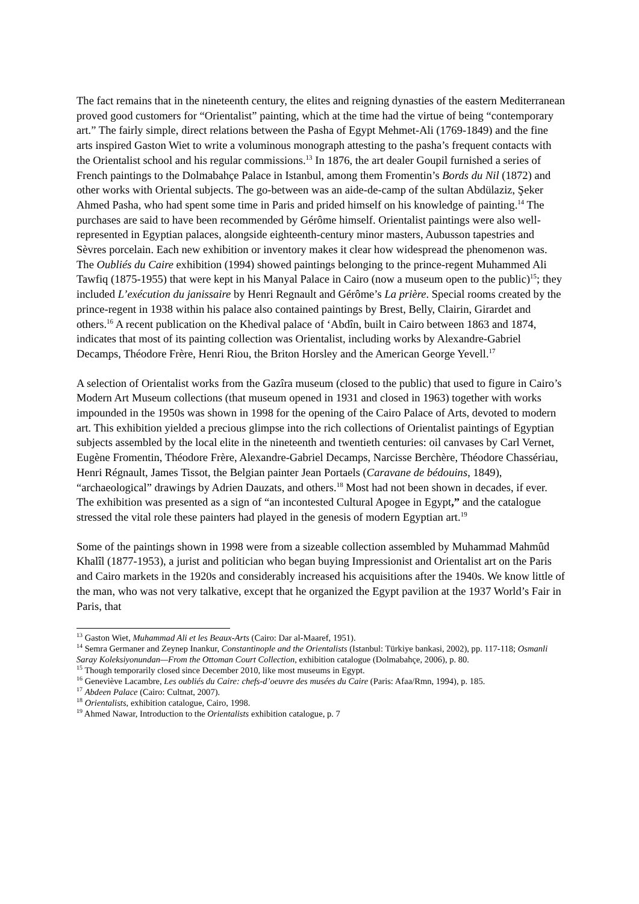The fact remains that in the nineteenth century, the elites and reigning dynasties of the eastern Mediterranean proved good customers for “Orientalist” painting, which at the time had the virtue of being “contemporary art.” The fairly simple, direct relations between the Pasha of Egypt Mehmet-Ali (1769-1849) and the fine arts inspired Gaston Wiet to write a voluminous monograph attesting to the pasha’s frequent contacts with the Orientalist school and his regular commissions.<sup>13</sup> In 1876, the art dealer Goupil furnished a series of French paintings to the Dolmabahçe Palace in Istanbul, among them Fromentin’s Bords du Nil (1872) and other works with Oriental subjects. The go-between was an aide-de-camp of the sultan Abdülaziz, Şeker Ahmed Pasha, who had spent some time in Paris and prided himself on his knowledge of painting.<sup>14</sup> The purchases are said to have been recommended by Gérôme himself. Orientalist paintings were also well-represented in Egyptian palaces, alongside eighteenth-century minor masters, Aubusson tapestries and Sèvres porcelain. Each new exhibition or inventory makes it clear how widespread the phenomenon was. The Oubliés du Caire exhibition (1994) showed paintings belonging to the prince-regent Muhammed Ali Tawfiq (1875-1955) that were kept in his Manyal Palace in Cairo (now a museum open to the public)<sup>15</sup>; they included L’exécution du janissaire by Henri Regnault and Gérôme’s La prière. Special rooms created by the prince-regent in 1938 within his palace also contained paintings by Brest, Belly, Clairin, Girardet and others.<sup>16</sup> A recent publication on the Khedival palace of ‘Abdîn, built in Cairo between 1863 and 1874, indicates that most of its painting collection was Orientalist, including works by Alexandre-Gabriel Decamps, Théodore Frère, Henri Riou, the Briton Horsley and the American George Yevell.<sup>17</sup>
A selection of Orientalist works from the Gazîra museum (closed to the public) that used to figure in Cairo’s Modern Art Museum collections (that museum opened in 1931 and closed in 1963) together with works impounded in the 1950s was shown in 1998 for the opening of the Cairo Palace of Arts, devoted to modern art. This exhibition yielded a precious glimpse into the rich collections of Orientalist paintings of Egyptian subjects assembled by the local elite in the nineteenth and twentieth centuries: oil canvases by Carl Vernet, Eugène Fromentin, Théodore Frère, Alexandre-Gabriel Decamps, Narcisse Berchère, Théodore Chassériau, Henri Régnault, James Tissot, the Belgian painter Jean Portaels (Caravane de bédouins, 1849), “archaeological” drawings by Adrien Dauzats, and others.<sup>18</sup> Most had not been shown in decades, if ever. The exhibition was presented as a sign of “an incontested Cultural Apogee in Egypt,” and the catalogue stressed the vital role these painters had played in the genesis of modern Egyptian art.<sup>19</sup>
Some of the paintings shown in 1998 were from a sizeable collection assembled by Muhammad Mahmûd Khalîl (1877-1953), a jurist and politician who began buying Impressionist and Orientalist art on the Paris and Cairo markets in the 1920s and considerably increased his acquisitions after the 1940s. We know little of the man, who was not very talkative, except that he organized the Egypt pavilion at the 1937 World’s Fair in Paris, that
<sup>13</sup> Gaston Wiet, Muhammad Ali et les Beaux-Arts (Cairo: Dar al-Maaref, 1951).
<sup>14</sup> Semra Germaner and Zeynep Inankur, Constantinople and the Orientalists (Istanbul: Türkiye bankasi, 2002), pp. 117-118; Osmanli Saray Koleksiyonundan—From the Ottoman Court Collection, exhibition catalogue (Dolmabahçe, 2006), p. 80.
<sup>15</sup> Though temporarily closed since December 2010, like most museums in Egypt.
<sup>16</sup> Geneviève Lacambre, Les oubliés du Caire: chefs-d’oeuvre des musées du Caire (Paris: Afaa/Rmn, 1994), p. 185.
<sup>17</sup> Abdeen Palace (Cairo: Cultnat, 2007).
<sup>18</sup> Orientalists, exhibition catalogue, Cairo, 1998.
<sup>19</sup> Ahmed Nawar, Introduction to the Orientalists exhibition catalogue, p. 7